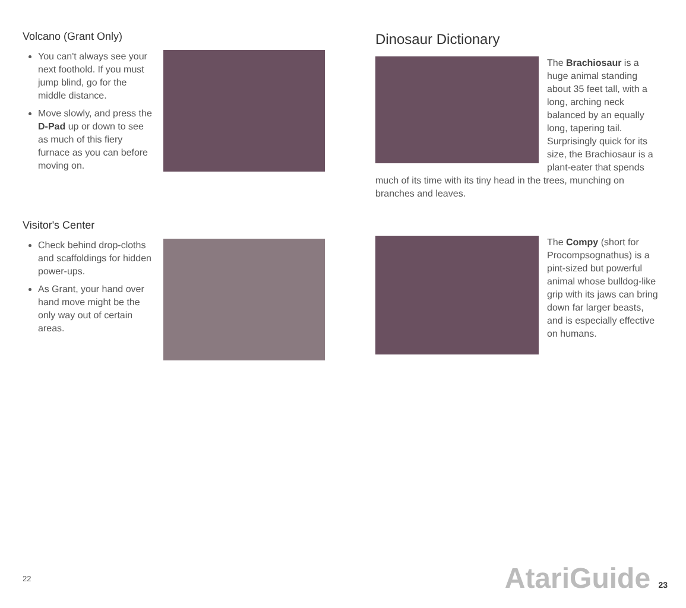Volcano (Grant Only)
You can't always see your next foothold. If you must jump blind, go for the middle distance.
Move slowly, and press the D-Pad up or down to see as much of this fiery furnace as you can before moving on.
Visitor's Center
Check behind drop-cloths and scaffoldings for hidden power-ups.
As Grant, your hand over hand move might be the only way out of certain areas.
22
Dinosaur Dictionary
The Brachiosaur is a huge animal standing about 35 feet tall, with a long, arching neck balanced by an equally long, tapering tail. Surprisingly quick for its size, the Brachiosaur is a plant-eater that spends much of its time with its tiny head in the trees, munching on branches and leaves.
The Compy (short for Procompsognathus) is a pint-sized but powerful animal whose bulldog-like grip with its jaws can bring down far larger beasts, and is especially effective on humans.
AtariGuide 23